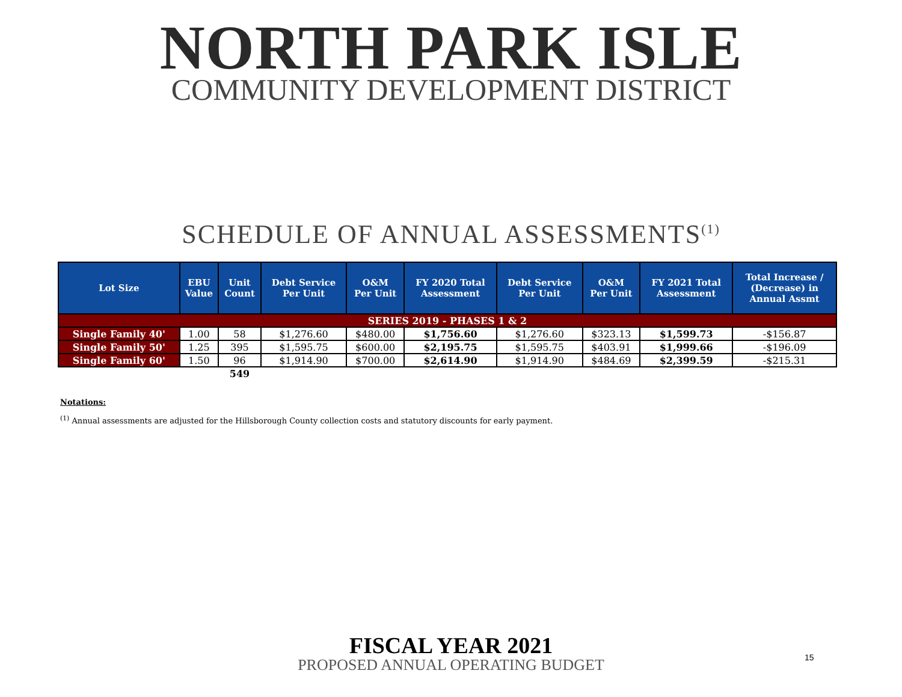NORTH PARK ISLE
COMMUNITY DEVELOPMENT DISTRICT
SCHEDULE OF ANNUAL ASSESSMENTS<sup>(1)</sup>
| Lot Size | EBU Value | Unit Count | Debt Service Per Unit | O&M Per Unit | FY 2020 Total Assessment | Debt Service Per Unit | O&M Per Unit | FY 2021 Total Assessment | Total Increase / (Decrease) in Annual Assmt |
| --- | --- | --- | --- | --- | --- | --- | --- | --- | --- |
| SERIES 2019 - PHASES 1 & 2 | | | | | | | | | |
| Single Family 40' | 1.00 | 58 | $1,276.60 | $480.00 | $1,756.60 | $1,276.60 | $323.13 | $1,599.73 | -$156.87 |
| Single Family 50' | 1.25 | 395 | $1,595.75 | $600.00 | $2,195.75 | $1,595.75 | $403.91 | $1,999.66 | -$196.09 |
| Single Family 60' | 1.50 | 96 | $1,914.90 | $700.00 | $2,614.90 | $1,914.90 | $484.69 | $2,399.59 | -$215.31 |
| | | 549 | | | | | | | |
Notations:
<sup>(1)</sup> Annual assessments are adjusted for the Hillsborough County collection costs and statutory discounts for early payment.
FISCAL YEAR 2021
PROPOSED ANNUAL OPERATING BUDGET
15